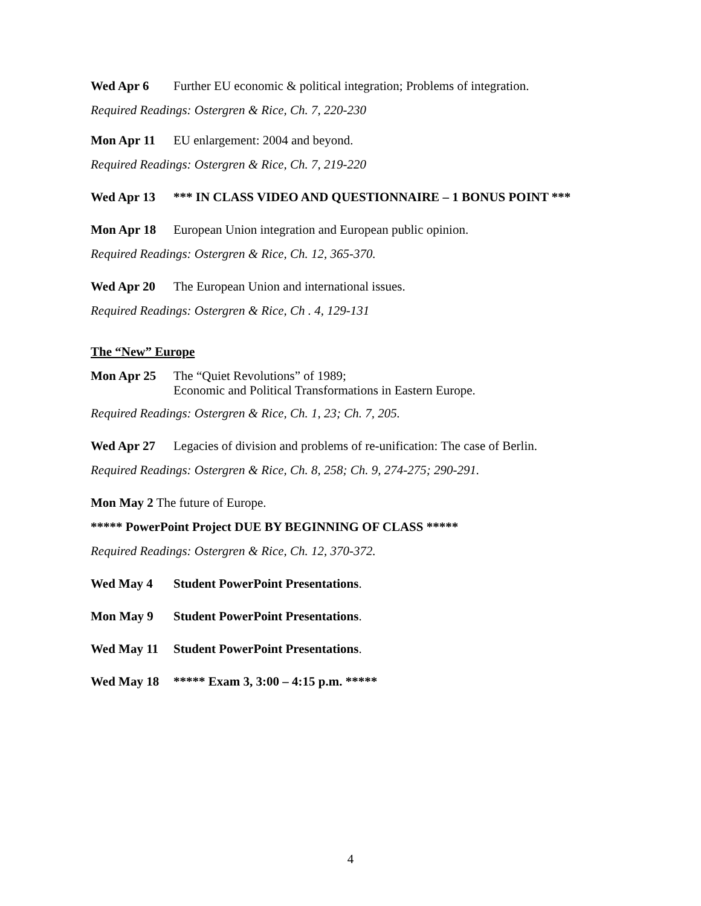Wed Apr 6 Further EU economic & political integration; Problems of integration.
Required Readings: Ostergren & Rice, Ch. 7, 220-230
Mon Apr 11 EU enlargement: 2004 and beyond.
Required Readings: Ostergren & Rice, Ch. 7, 219-220
Wed Apr 13 *** IN CLASS VIDEO AND QUESTIONNAIRE – 1 BONUS POINT ***
Mon Apr 18 European Union integration and European public opinion.
Required Readings: Ostergren & Rice, Ch. 12, 365-370.
Wed Apr 20 The European Union and international issues.
Required Readings: Ostergren & Rice, Ch . 4, 129-131
The “New” Europe
Mon Apr 25 The “Quiet Revolutions” of 1989;
Economic and Political Transformations in Eastern Europe.
Required Readings: Ostergren & Rice, Ch. 1, 23; Ch. 7, 205.
Wed Apr 27 Legacies of division and problems of re-unification: The case of Berlin.
Required Readings: Ostergren & Rice, Ch. 8, 258; Ch. 9, 274-275; 290-291.
Mon May 2 The future of Europe.
***** PowerPoint Project DUE BY BEGINNING OF CLASS *****
Required Readings: Ostergren & Rice, Ch. 12, 370-372.
Wed May 4 Student PowerPoint Presentations.
Mon May 9 Student PowerPoint Presentations.
Wed May 11 Student PowerPoint Presentations.
Wed May 18 ***** Exam 3, 3:00 – 4:15 p.m. *****
4